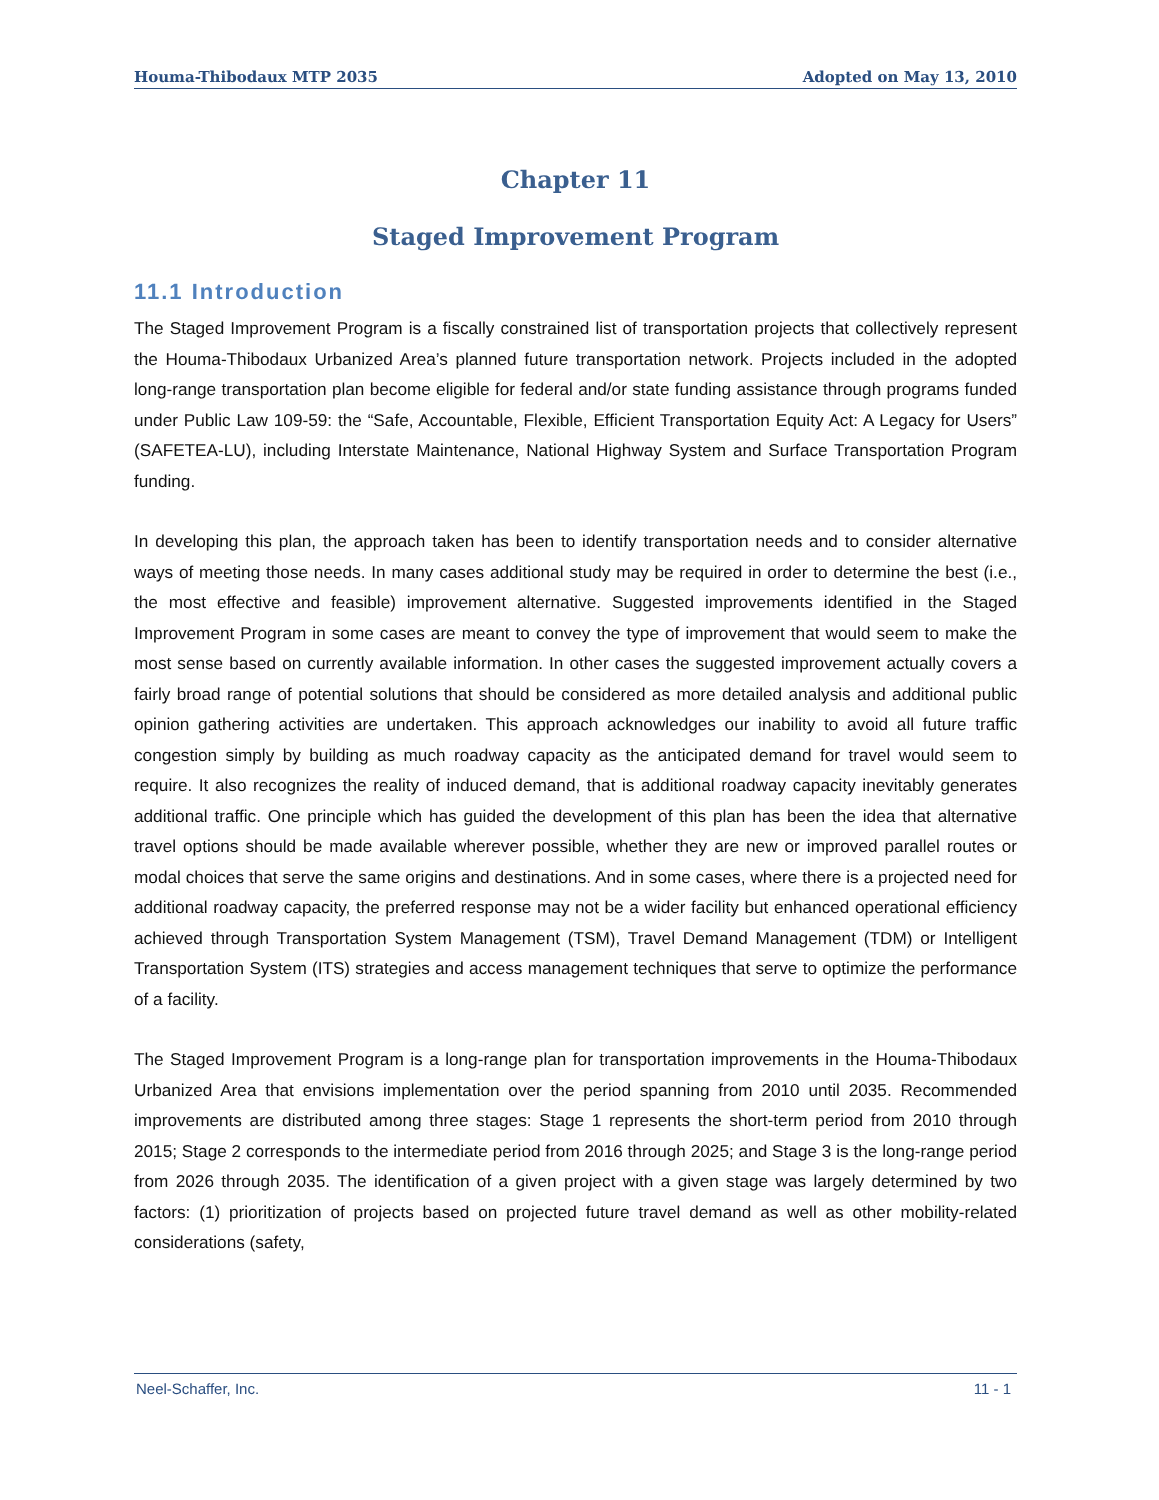Houma-Thibodaux MTP 2035 Adopted on May 13, 2010
Chapter 11
Staged Improvement Program
11.1 Introduction
The Staged Improvement Program is a fiscally constrained list of transportation projects that collectively represent the Houma-Thibodaux Urbanized Area’s planned future transportation network. Projects included in the adopted long-range transportation plan become eligible for federal and/or state funding assistance through programs funded under Public Law 109-59: the “Safe, Accountable, Flexible, Efficient Transportation Equity Act: A Legacy for Users” (SAFETEA-LU), including Interstate Maintenance, National Highway System and Surface Transportation Program funding.
In developing this plan, the approach taken has been to identify transportation needs and to consider alternative ways of meeting those needs. In many cases additional study may be required in order to determine the best (i.e., the most effective and feasible) improvement alternative. Suggested improvements identified in the Staged Improvement Program in some cases are meant to convey the type of improvement that would seem to make the most sense based on currently available information. In other cases the suggested improvement actually covers a fairly broad range of potential solutions that should be considered as more detailed analysis and additional public opinion gathering activities are undertaken. This approach acknowledges our inability to avoid all future traffic congestion simply by building as much roadway capacity as the anticipated demand for travel would seem to require. It also recognizes the reality of induced demand, that is additional roadway capacity inevitably generates additional traffic. One principle which has guided the development of this plan has been the idea that alternative travel options should be made available wherever possible, whether they are new or improved parallel routes or modal choices that serve the same origins and destinations. And in some cases, where there is a projected need for additional roadway capacity, the preferred response may not be a wider facility but enhanced operational efficiency achieved through Transportation System Management (TSM), Travel Demand Management (TDM) or Intelligent Transportation System (ITS) strategies and access management techniques that serve to optimize the performance of a facility.
The Staged Improvement Program is a long-range plan for transportation improvements in the Houma-Thibodaux Urbanized Area that envisions implementation over the period spanning from 2010 until 2035. Recommended improvements are distributed among three stages: Stage 1 represents the short-term period from 2010 through 2015; Stage 2 corresponds to the intermediate period from 2016 through 2025; and Stage 3 is the long-range period from 2026 through 2035. The identification of a given project with a given stage was largely determined by two factors: (1) prioritization of projects based on projected future travel demand as well as other mobility-related considerations (safety,
Neel-Schaffer, Inc. 11 - 1